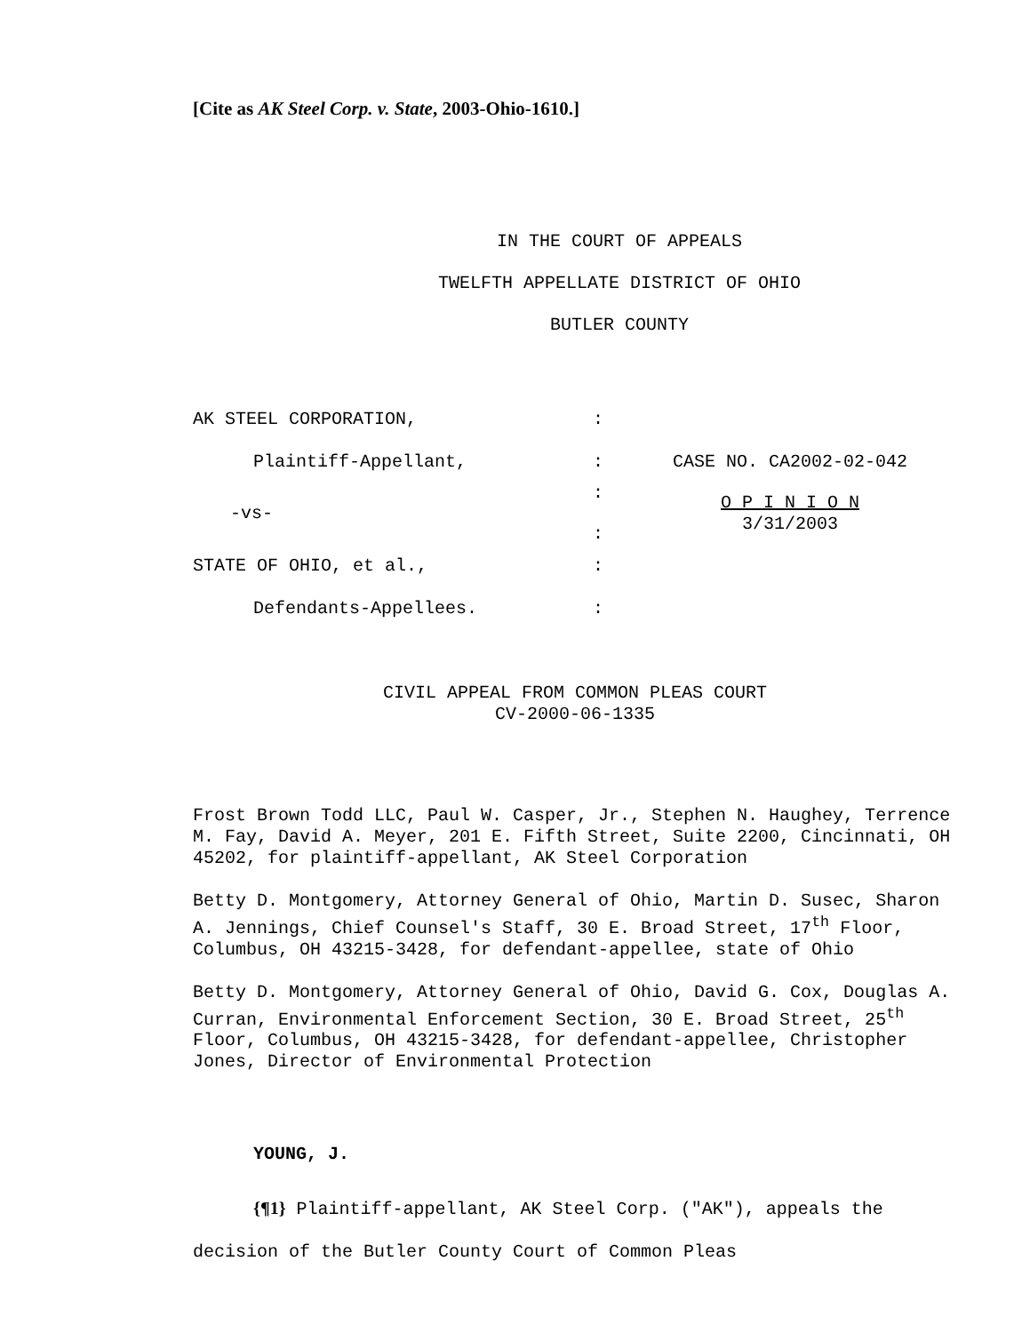[Cite as AK Steel Corp. v. State, 2003-Ohio-1610.]
IN THE COURT OF APPEALS
TWELFTH APPELLATE DISTRICT OF OHIO
BUTLER COUNTY
| AK STEEL CORPORATION, | : | |
| Plaintiff-Appellant, | : | CASE NO. CA2002-02-042 |
| -vs- | : : | O P I N I O N 3/31/2003 |
| STATE OF OHIO, et al., | : | |
| Defendants-Appellees. | : | |
CIVIL APPEAL FROM COMMON PLEAS COURT
CV-2000-06-1335
Frost Brown Todd LLC, Paul W. Casper, Jr., Stephen N. Haughey, Terrence M. Fay, David A. Meyer, 201 E. Fifth Street, Suite 2200, Cincinnati, OH 45202, for plaintiff-appellant, AK Steel Corporation
Betty D. Montgomery, Attorney General of Ohio, Martin D. Susec, Sharon A. Jennings, Chief Counsel's Staff, 30 E. Broad Street, 17<sup>th</sup> Floor, Columbus, OH 43215-3428, for defendant-appellee, state of Ohio
Betty D. Montgomery, Attorney General of Ohio, David G. Cox, Douglas A. Curran, Environmental Enforcement Section, 30 E. Broad Street, 25<sup>th</sup> Floor, Columbus, OH 43215-3428, for defendant-appellee, Christopher Jones, Director of Environmental Protection
YOUNG, J.
{¶1} Plaintiff-appellant, AK Steel Corp. ("AK"), appeals the decision of the Butler County Court of Common Pleas